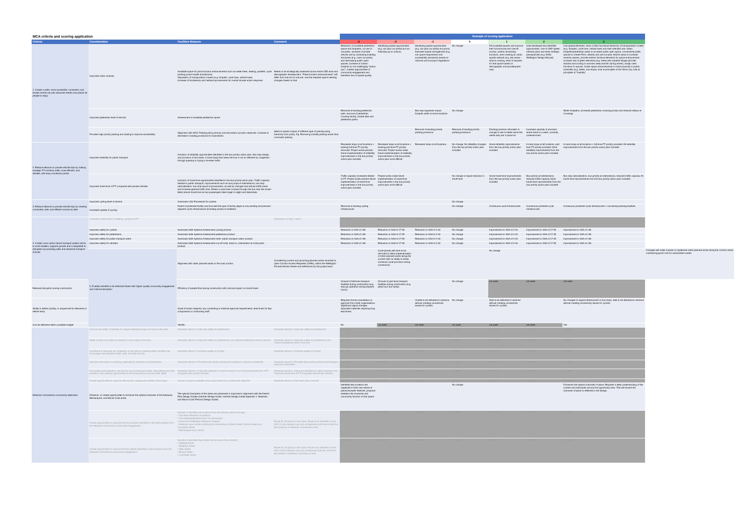| MCA criteria and scoring application | | | | Example of scoring application | | | | | | | |
| Criteria | Consideration | Facilities Measure | Comment | -3 | -2 | -1 | 0 | 1 | 2 | 3 | |
| 1. Create a safer, more accessible, connected, and livable central city with attractive streets and places for people to enjoy | Improved urban amenity | Available space for place function enhancements such as street trees, seating, parklets, cycle parking (avoid hostile architecture) Separation of transportation modes (e.g. footpath, cycle lane, vehicle lane) Increase of biodiversity and habitat improvements for overall climate action response | Needs to be strategically assessed across entire CBD area and demographic development. "Place function enhancements" will differ from sub-urb to sub-urb, and the required space needing changes based on that | Reduction of available pedestrian space and footpaths, no use of car-parks, increase of private vehicle use by increasing enabling structures (e.g. more car parks) and decreasing public open spaces, increase of carbon footprint by not challenging "status quo", missed opportunities of community engagement and therefore loss of spatial quality | Identifying spatial opportunities (e.g. sur-plus car parks) but not following up on actions, | Identifying spatial opportunities (e.g. sur-plus car parks) but poorly executed spatial arrangement (e.g. min space requirement and accessibility standards) based on national and local govt regulations | No change | Find suitable spaces and improve their function/use and overall access, assess all existing functions, start creating an urban spatial network (e.g. key areas - what is missing, what is required for that space based on demographic and private/public use) | suite developed that identifies opportunities. Use of GNP (green network plan) and other strategic plans/policies (e.g. WSD, Wellington Design Manual) | Link spatial elements, have a Clear functional hierarchy of transportation modes (e.g. footpath, cycle lane, vehicle lane) and their intended use, widen footpaths/pedestrian areas to increase public open space, connect/link public spaces to create POI's, identify and use sur-plus vehicle areas to increase amenity spaces, provide exterior furniture elements for space enhancement, increase use of green elements (e.g. trees) with suitable foliage (provide shadow and cooling in summer, keep warmth during winter), assign clear functions to spaces, locate space enhancements in close proximity to public amenities (e.g. toilets, bus-stops), look at principles of the 15min city, look at principles of "livability" | |
| | Improved pedestrian level of service | Assessment of available pedestrian space | | Removal of existing pedestrian path, removal of pedestrian crossing facility, shared bike and pedestrian paths | | Bus stop bypasses impact footpath width at some locations | No change | | | Wider footpaths, increased pedestrian crossing priority and reduced delays at crossings | |
| | Provides high priority parking and loading to improve accessibility | Alignment with WCC Parking policy primary and secondary success measures. Increase or decrease in loading provisions for businesses | Need to assess impact of different type of parking using hierarchy from policy. Eg. Removing mobility parking worse than commuter parking | | | Removal of existing priority parking provisions | Removal of existing priority parking provisions | Existing provision relocated or change of use to better serve the needs they are in place for | Increases quantity of provision where there is a need. currently underserviced | | |
| 2. Reduce reliance on private vehicle trips by making strategic PT corridors safer, more efficient, and reliable, with easy connection points | Improved reliability for public transport | Inclusion of reliability opportunities identified in the bus priority action plan. Bus stop design and provision of bus lanes. In-lane stops that mean the bus is not so affected by congestion through queuing or trying to re-enter traffic | | Recessed stops at all locations + existing full time PT priority removed. Project works prevent future implementation of reliability improvements in the bus priority action plan included | Recessed stops at all locations + existing part time PT priority removed. Project works make future implementation of reliability improvements in the bus priority action plan more difficult | Recessed stops at all locations | No change. No reliability changes from the bus priority action plan included | Some reliability improvements from the bus priority action plan included | In-lane stops at all locations. part time PT priority provided. Most reliability improvements from the bus priority action plan included | In-lane stops at all locations + full time PT priority provided. All reliability improvements from the bus priority action plan included | |
| | Improved travel time of PT compared with private vehicles | Inclusion of travel time opportunities identified in the bus priority action plan. Traffic capacity relative to public transport. Improvements such as bus jumps at intersections, bus stop rationalisation, bus stop layout improvements, as well as changes that reduce traffic lanes and increase general traffic time. Where a cycle lane crosses through the bus stop this would likely reduce travel time as bus passengers take longer to alight and disembark. | | Traffic capacity increased relative to PT. Project works prevent future implementation of travel time improvements in the bus priority action plan included | Project works make future implementation of travel time improvements in the bus priority action plan more difficult | | No change or equal reduction in travel time | Some travel time improvements from the bus priority action plan included | Bus priority at intersections, reduced traffic capacity. Most travel time improvements from the bus priority action plan included | Bus stop rationalisation, bus priority at intersections, reduced traffic capacity. All travel time improvements from the bus priority action plan included | |
| 3. Reduce reliance on private vehicle trips by creating connected, safe, and efficient access by bike | Improved cycling level of service | Austroads LOS Framework for cyclists | | | | | No change | | | | |
| | Increased uptake of cycling | Extent of protected facility and how well the type of facility aligns to any existing and planned adjacent cycle infrastructure (including access to facilities) | | Removal of existing cycling infrastructure | | | No change | Continuous cycle infrastrucutre | Continuous protected cycle infrastrucutre | Continuous protected cycle infrastrucutre + connecting existing facilities | |
| 4. Create a low carbon future transport system which is more resilient, supports growth and is adaptable to disruption by providing safer and attractive transport choices | Increased mode share of walking, cycling and PT | | Duplication of 1(b), 2 and 3 | not used | not used | not used | not used | not used | not used | not used | |
| | Improves safety for cyclists | Austroads Safe Systems Assessment cycling product | | Reduction in SSA of >36 | Reduction in SSA of 17-35 | Reduction in SSA of 4-16 | No change | Improvement in SSA of 4-16 | Improvement in SSA of 17-35 | Improvement in SSA of >36 | |
| | Improves safety for pedestrians | Austroads Safe Systems Assessment pedestrian product | | Reduction in SSA of >36 | Reduction in SSA of 17-35 | Reduction in SSA of 4-16 | No change | Improvement in SSA of 4-16 | Improvement in SSA of 17-35 | Improvement in SSA of >36 | |
| | Improves safety for public transport users | Austroads Safe Systems Assessment other 'public transport users' product | | Reduction in SSA of >36 | Reduction in SSA of 17-35 | Reduction in SSA of 4-16 | No change | Improvement in SSA of 4-16 | Improvement in SSA of 17-35 | Improvement in SSA of >36 | |
| | Improves safety for vehicles | Austroads Safe Systems Assessment run-off road, head on, intersection & motocyclist product | | Reduction in SSA of >36 | Reduction in SSA of 17-35 | Reduction in SSA of 4-16 | No change | Improvement in SSA of 4-16 | Improvement in SSA of 17-35 | Improvement in SSA of >36 | |
| | 5. Enables benefits to be delivered faster with higher quality community engagement and minimal disruption | Alignment with other planned works in the road corridor | Considering current and upcoming planned works recorded in open Corridor Access Requests (CARs), within the Wellington Forward Works Viewer and references by the project team | | Cycle priority will have to be removed to allow implementation of other planned works along the corridor with no ability to retain continous cycle provision during construction | | | No change | | | Changes will make it easier to implement other planned works along the corridor whilst maintaining good LOS for sustainable modes |
| Reduced disruption during construction | | Efficiency of people flow during construction with minimal impact on transit times | | Closure of full-time transport facilities during construction (e.g. stop-go operation during daytime hours) | Closure of part-time transport facilities during construction (e.g. peak hour bus lanes) | | No change | not used | not used | not used | |
| Ability to deliver quickly, or sequenced for elements to deliver early | | Scale of works required, any consenting or external approval requirements, lead times for key components or contracting staff | | Requires formal consultation or approval from other organisations. Significant signal changes. Specialist materials requiring long lead times. | | Unable to be delivered in sections without creating connectivity issues for cyclists | No change | Able to be delivered in sections without creating connectivity issues for cyclists | | No changes to signal infrastrucutre or bus stops, able to be delivered in sections without creating connectivity issues for cyclists | |
| Can be delivered within available budget | | Yes/No | | No | not used | not used | not used | not used | not used | Yes | |
| Newtown Connections community objectives | Improve the safety of facilities for people walking through and around the area | Assessed above in 'Improves safety for pedestrians' | Assessed above in 'Improves safety for pedestrians' | not used | not used | not used | not used | not used | not used | not used | |
| | Make it easier and safer for people to cross roads in the area | Assessed above in 'Improves safety for pedestrians' and 'Improve pedestrian level of service' | Assessed above in 'Improves safety for pedestrians' and 'Improve pedestrian level of service' | not used | not used | not used | not used | not used | not used | not used | |
| | Contribute to reducing car congestion in the area by creating better facilities that encourage more people to bike, walk, and take the bus | Assessed above in 'Increase uptake of cycling' | Assessed above in 'Increase uptake of cycling' | not used | not used | not used | not used | not used | not used | not used | |
| | Minimise the impact on parking, especially for residents and businesses | Assessed above in 'Provides high priority parking and loading to improve accessibility' | Assessed above in 'Provides high priority parking and loading to improve accessibility' | not used | not used | not used | not used | not used | not used | not used | |
| | Encourage more people to use the bus by providing bus lanes, rationalising bus stop locations, and creating opportunities to let buses go first at some traffic lights | Assessed above in 'Improved reliability for public transport' and 'Improved travel time of PT compared with private vehicles' | Assessed above in 'Improved reliability for public transport' and 'Improved travel time of PT compared with private vehicles' | not used | not used | not used | not used | not used | not used | not used | |
| | Create opportunities to improve safe access, seating and shelter at bus stops | Amount of space available at bus stop locations to achieve the objective | Assessed above in 'Improved urban amenity' | not used | not used | not used | not used | not used | not used | not used | |
| | Preserve, or create opportunities to enhance the special character of the Newtown, Berhampore, and Mount Cook areas | The special characters of the areas are preserved or improved in alignment with the District Plan Design Guides (Centres Design Guide, Centres Design Guide Appendix 1: Newtown, and Mount Cook Precinct Design Guide) | | Identified key locations are neglected in their own sense of place/character features, proposal weakens the character and community function of that space | | | No change | | | Enhances the special character of place. Requires a deep understanding of the context and individuals around the opportunity area. This will ensure the character of place is reflected in the design. | |
| | Create opportunities to improve the key locations identified in the data analysis from the Newtown Connections community engagement | Number of identified key locations that the network passes through; • The Basin Reserve roundabout • The Adelaide/Riddiford/John St intersection • Around the Wellington Regional Hospital • Newtown town centre including the intersections of Mein Street, Rintoul Street and Constable Street • Berhampore town centre | Route for all options is the same. Route is as identified on the WCC Cycle network map and corresponds with three of the five key locations in Newtown Connections area | not used | not used | not used | not used | not used | not used | not used | |
| | Create opportunities to improve the key streets identified in data analysis from the Newtown Connections community engagement | Number of identified key streets that are part of the network; • Adelaide Road • Riddiford Street • Mein Street • Rintoul Street • Constable Street | Route for all options is the same. Route is as identified on the WCC Cycle network map and corresponds with two of the five key streets in Newtown Connections area | not used | not used | not used | not used | not used | not used | not used | |